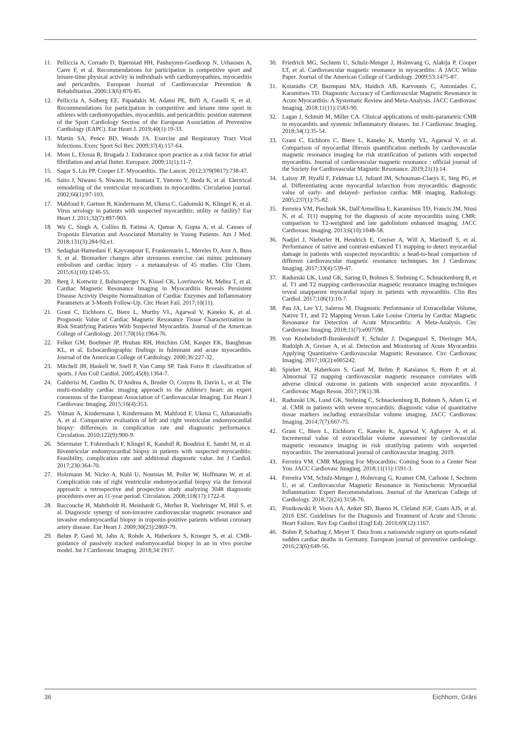11. Pelliccia A, Corrado D, Bjørnstad HH, Panhuyzen-Goedkoop N, Urhausen A, Carre F, et al. Recommendations for participation in competitive sport and leisure-time physical activity in individuals with cardiomyopathies, myocarditis and pericarditis. European Journal of Cardiovascular Prevention & Rehabilitation. 2006;13(6):876-85.
12. Pelliccia A, Solberg EE, Papadakis M, Adami PE, Biffi A, Caselli S, et al. Recommendations for participation in competitive and leisure time sport in athletes with cardiomyopathies, myocarditis, and pericarditis: position statement of the Sport Cardiology Section of the European Association of Preventive Cardiology (EAPC). Eur Heart J. 2019;40(1):19-33.
13. Martin SA, Pence BD, Woods JA. Exercise and Respiratory Tract Viral Infections. Exerc Sport Sci Rev. 2009;37(4):157-64.
14. Mont L, Elosua R, Brugada J. Endurance sport practice as a risk factor for atrial fibrillation and atrial flutter. Europace. 2009;11(1):11-7.
15. Sagar S, Liu PP, Cooper LT. Myocarditis. The Lancet. 2012;379(9817):738-47.
16. Saito J, Niwano S, Niwano H, Inomata T, Yumoto Y, Ikeda K, et al. Electrical remodeling of the ventricular myocardium in myocarditis. Circulation journal. 2002;66(1):97-103.
17. Mahfoud F, Gartner B, Kindermann M, Ukena C, Gadomski K, Klingel K, et al. Virus serology in patients with suspected myocarditis: utility or futility? Eur Heart J. 2011;32(7):897-903.
18. Wu C, Singh A, Collins B, Fatima A, Qamar A, Gupta A, et al. Causes of Troponin Elevation and Associated Mortality in Young Patients. Am J Med. 2018;131(3):284-92.e1.
19. Sedaghat-Hamedani F, Kayvanpour E, Frankenstein L, Mereles D, Amr A, Buss S, et al. Biomarker changes after strenuous exercise can mimic pulmonary embolism and cardiac injury – a metaanalysis of 45 studies. Clin Chem. 2015;61(10):1246-55.
20. Berg J, Kottwitz J, Baltensperger N, Kissel CK, Lovrinovic M, Mehra T, et al. Cardiac Magnetic Resonance Imaging in Myocarditis Reveals Persistent Disease Activity Despite Normalization of Cardiac Enzymes and Inflammatory Parameters at 3-Month Follow-Up. Circ Heart Fail. 2017;10(11).
21. Grani C, Eichhorn C, Biere L, Murthy VL, Agarwal V, Kaneko K, et al. Prognostic Value of Cardiac Magnetic Resonance Tissue Characterization in Risk Stratifying Patients With Suspected Myocarditis. Journal of the American College of Cardiology. 2017;70(16):1964-76.
22. Felker GM, Boehmer JP, Hruban RH, Hutchins GM, Kasper EK, Baughman KL, et al. Echocardiographic findings in fulminant and acute myocarditis. Journal of the American College of Cardiology. 2000;36:227-32.
23. Mitchell JH, Haskell W, Snell P, Van Camp SP. Task Force 8: classification of sports. J Am Coll Cardiol. 2005;45(8):1364-7.
24. Galderisi M, Cardim N, D'Andrea A, Bruder O, Cosyns B, Davin L, et al. The multi-modality cardiac imaging approach to the Athlete's heart: an expert consensus of the European Association of Cardiovascular Imaging. Eur Heart J Cardiovasc Imaging. 2015;16(4):353.
25. Yilmaz A, Kindermann I, Kindermann M, Mahfoud F, Ukena C, Athanasiadis A, et al. Comparative evaluation of left and right ventricular endomyocardial biopsy: differences in complication rate and diagnostic performance. Circulation. 2010;122(9):900-9.
26. Stiermaier T, Fohrenbach F, Klingel K, Kandolf R, Boudriot E, Sandri M, et al. Biventricular endomyocardial biopsy in patients with suspected myocarditis: Feasibility, complication rate and additional diagnostic value. Int J Cardiol. 2017;230:364-70.
27. Holzmann M, Nicko A, Kuhl U, Noutsias M, Poller W, Hoffmann W, et al. Complication rate of right ventricular endomyocardial biopsy via the femoral approach: a retrospective and prospective study analyzing 3048 diagnostic procedures over an 11-year period. Circulation. 2008;118(17):1722-8.
28. Baccouche H, Mahrholdt H, Meinhardt G, Merher R, Voehringer M, Hill S, et al. Diagnostic synergy of non-invasive cardiovascular magnetic resonance and invasive endomyocardial biopsy in troponin-positive patients without coronary artery disease. Eur Heart J. 2009;30(23):2869-79.
29. Behm P, Gastl M, Jahn A, Rohde A, Haberkorn S, Krueger S, et al. CMR-guidance of passively tracked endomyocardial biopsy in an in vivo porcine model. Int J Cardiovasc Imaging. 2018;34:1917.
30. Friedrich MG, Sechtem U, Schulz-Menger J, Holmvang G, Alakija P, Cooper LT, et al. Cardiovascular magnetic resonance in myocarditis: A JACC White Paper. Journal of the American College of Cardiology. 2009;53:1475-87.
31. Kotanidis CP, Bazmpani MA, Haidich AB, Karvounis C, Antoniades C, Karamitsos TD. Diagnostic Accuracy of Cardiovascular Magnetic Resonance in Acute Myocarditis: A Systematic Review and Meta-Analysis. JACC Cardiovasc Imaging. 2018;11(11):1583-90.
32. Lagan J, Schmitt M, Miller CA. Clinical applications of multi-parametric CMR in myocarditis and systemic inflammatory diseases. Int J Cardiovasc Imaging. 2018;34(1):35-54.
33. Grani C, Eichhorn C, Biere L, Kaneko K, Murthy VL, Agarwal V, et al. Comparison of myocardial fibrosis quantification methods by cardiovascular magnetic resonance imaging for risk stratification of patients with suspected myocarditis. Journal of cardiovascular magnetic resonance : official journal of the Society for Cardiovascular Magnetic Resonance. 2019;21(1):14.
34. Laissy JP, Hyafil F, Feldman LJ, Juliard JM, Schouman-Claeys E, Steg PG, et al. Differentiating acute myocardial infarction from myocarditis: diagnostic value of early- and delayed- perfusion cardiac MR imaging. Radiology. 2005;237(1):75-82.
35. Ferreira VM, Piechnik SK, Dall'Armellina E, Karamitsos TD, Francis JM, Ntusi N, et al. T(1) mapping for the diagnosis of acute myocarditis using CMR: comparison to T2-weighted and late gadolinium enhanced imaging. JACC Cardiovasc Imaging. 2013;6(10):1048-58.
36. Nadjiri J, Nieberler H, Hendrich E, Greiser A, Will A, Martinoff S, et al. Performance of native and contrast-enhanced T1 mapping to detect myocardial damage in patients with suspected myocarditis: a head-to-head comparison of different cardiovascular magnetic resonance techniques. Int J Cardiovasc Imaging. 2017;33(4):539-47.
37. Radunski UK, Lund GK, Saring D, Bohnen S, Stehning C, Schnackenburg B, et al. T1 and T2 mapping cardiovascular magnetic resonance imaging techniques reveal unapparent myocardial injury in patients with myocarditis. Clin Res Cardiol. 2017;106(1):10-7.
38. Pan JA, Lee YJ, Salerno M. Diagnostic Performance of Extracellular Volume, Native T1, and T2 Mapping Versus Lake Louise Criteria by Cardiac Magnetic Resonance for Detection of Acute Myocarditis: A Meta-Analysis. Circ Cardiovasc Imaging. 2018;11(7):e007598.
39. von Knobelsdorff-Brenkenhoff F, Schuler J, Doganguzel S, Dieringer MA, Rudolph A, Greiser A, et al. Detection and Monitoring of Acute Myocarditis Applying Quantitative Cardiovascular Magnetic Resonance. Circ Cardiovasc Imaging. 2017;10(2):e005242.
40. Spieker M, Haberkorn S, Gastl M, Behm P, Katsianos S, Horn P, et al. Abnormal T2 mapping cardiovascular magnetic resonance correlates with adverse clinical outcome in patients with suspected acute myocarditis. J Cardiovasc Magn Reson. 2017;19(1):38.
41. Radunski UK, Lund GK, Stehning C, Schnackenburg B, Bohnen S, Adam G, et al. CMR in patients with severe myocarditis: diagnostic value of quantitative tissue markers including extracellular volume imaging. JACC Cardiovasc Imaging. 2014;7(7):667-75.
42. Grani C, Biere L, Eichhorn C, Kaneko K, Agarwal V, Aghayev A, et al. Incremental value of extracellular volume assessment by cardiovascular magnetic resonance imaging in risk stratifying patients with suspected myocarditis. The international journal of cardiovascular imaging. 2019.
43. Ferreira VM. CMR Mapping For Myocarditis: Coming Soon to a Center Near You. JACC Cardiovasc Imaging. 2018;11(11):1591-3.
44. Ferreira VM, Schulz-Menger J, Holmvang G, Kramer CM, Carbone I, Sechtem U, et al. Cardiovascular Magnetic Resonance in Nonischemic Myocardial Inflammation: Expert Recommendations. Journal of the American College of Cardiology. 2018;72(24):3158-76.
45. Ponikowski P, Voors AA, Anker SD, Bueno H, Cleland JGF, Coats AJS, et al. 2016 ESC Guidelines for the Diagnosis and Treatment of Acute and Chronic Heart Failure. Rev Esp Cardiol (Engl Ed). 2016;69(12):1167.
46. Bohm P, Scharhag J, Meyer T. Data from a nationwide registry on sports-related sudden cardiac deaths in Germany. European journal of preventive cardiology. 2016;23(6):649-56.
36 Eichhorn, Gräni